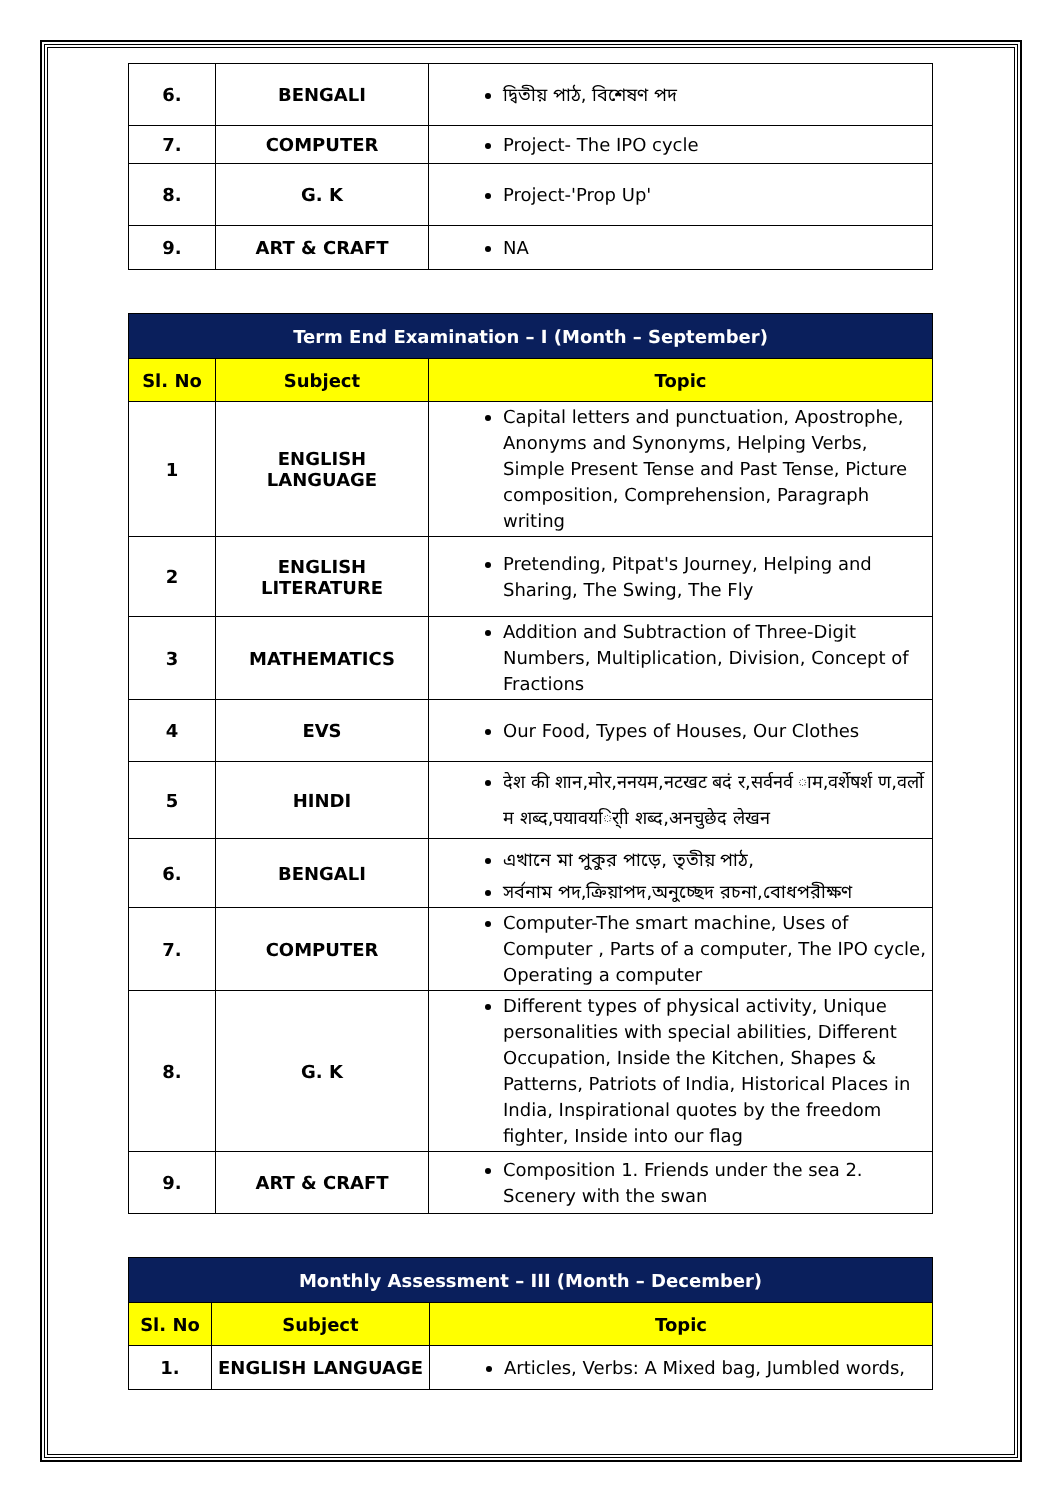| 6. | BENGALI | দ্বিতীয় পাঠ, বিশেষণ পদ |
| 7. | COMPUTER | Project- The IPO cycle |
| 8. | G. K | Project-'Prop Up' |
| 9. | ART & CRAFT | NA |
| Term End Examination – I (Month – September) | | |
| --- | --- | --- |
| Sl. No | Subject | Topic |
| 1 | ENGLISH LANGUAGE | Capital letters and punctuation, Apostrophe, Anonyms and Synonyms, Helping Verbs, Simple Present Tense and Past Tense, Picture composition, Comprehension, Paragraph writing |
| 2 | ENGLISH LITERATURE | Pretending, Pitpat's Journey, Helping and Sharing, The Swing, The Fly |
| 3 | MATHEMATICS | Addition and Subtraction of Three-Digit Numbers, Multiplication, Division, Concept of Fractions |
| 4 | EVS | Our Food, Types of Houses, Our Clothes |
| 5 | HINDI | देश की शान,मोर,ननयम,नटखट बदं र,सर्वनर्व ाम,वर्शेषर्श ण,वर्लो म शब्द,पयावयर्ािी शब्द,अनचुछेद लेखन |
| 6. | BENGALI | এখানে মা পুকুর পাড়ে, তৃতীয় পাঠ, সর্বনাম পদ,ক্রিয়াপদ,অনুচ্ছেদ রচনা,বোধপরীক্ষণ |
| 7. | COMPUTER | Computer-The smart machine, Uses of Computer , Parts of a computer, The IPO cycle, Operating a computer |
| 8. | G. K | Different types of physical activity, Unique personalities with special abilities, Different Occupation, Inside the Kitchen, Shapes & Patterns, Patriots of India, Historical Places in India, Inspirational quotes by the freedom fighter, Inside into our flag |
| 9. | ART & CRAFT | Composition 1. Friends under the sea 2. Scenery with the swan |
| Monthly Assessment – III (Month – December) | | |
| --- | --- | --- |
| Sl. No | Subject | Topic |
| 1. | ENGLISH LANGUAGE | Articles, Verbs: A Mixed bag, Jumbled words, |